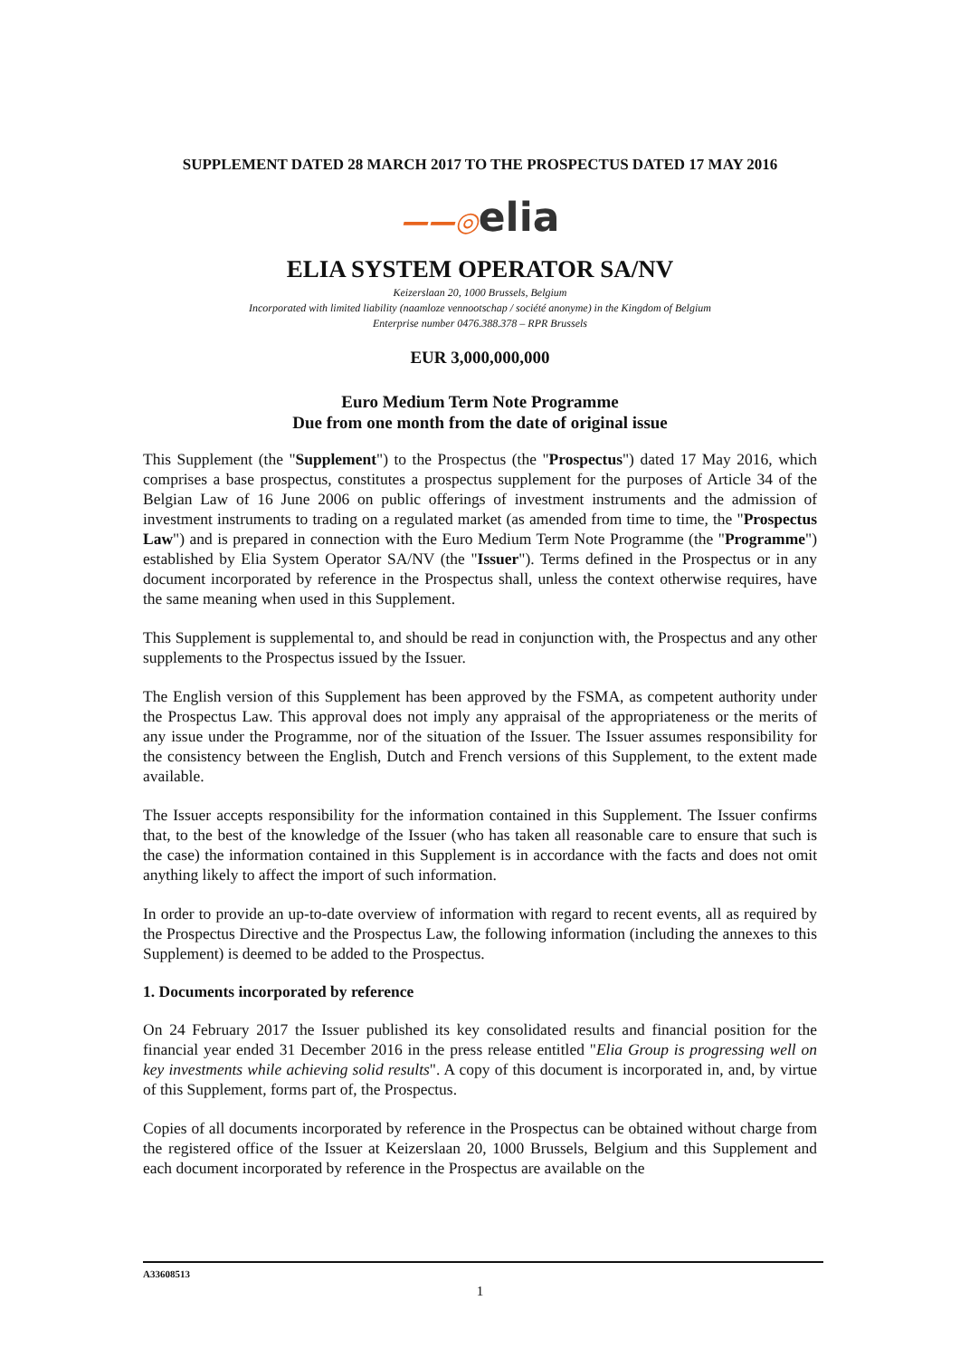SUPPLEMENT DATED 28 MARCH 2017 TO THE PROSPECTUS DATED 17 MAY 2016
——◎elia
ELIA SYSTEM OPERATOR SA/NV
Keizerslaan 20, 1000 Brussels, Belgium
Incorporated with limited liability (naamloze vennootschap / société anonyme) in the Kingdom of Belgium
Enterprise number 0476.388.378 – RPR Brussels
EUR 3,000,000,000
Euro Medium Term Note Programme
Due from one month from the date of original issue
This Supplement (the "Supplement") to the Prospectus (the "Prospectus") dated 17 May 2016, which comprises a base prospectus, constitutes a prospectus supplement for the purposes of Article 34 of the Belgian Law of 16 June 2006 on public offerings of investment instruments and the admission of investment instruments to trading on a regulated market (as amended from time to time, the "Prospectus Law") and is prepared in connection with the Euro Medium Term Note Programme (the "Programme") established by Elia System Operator SA/NV (the "Issuer"). Terms defined in the Prospectus or in any document incorporated by reference in the Prospectus shall, unless the context otherwise requires, have the same meaning when used in this Supplement.
This Supplement is supplemental to, and should be read in conjunction with, the Prospectus and any other supplements to the Prospectus issued by the Issuer.
The English version of this Supplement has been approved by the FSMA, as competent authority under the Prospectus Law. This approval does not imply any appraisal of the appropriateness or the merits of any issue under the Programme, nor of the situation of the Issuer. The Issuer assumes responsibility for the consistency between the English, Dutch and French versions of this Supplement, to the extent made available.
The Issuer accepts responsibility for the information contained in this Supplement. The Issuer confirms that, to the best of the knowledge of the Issuer (who has taken all reasonable care to ensure that such is the case) the information contained in this Supplement is in accordance with the facts and does not omit anything likely to affect the import of such information.
In order to provide an up-to-date overview of information with regard to recent events, all as required by the Prospectus Directive and the Prospectus Law, the following information (including the annexes to this Supplement) is deemed to be added to the Prospectus.
1. Documents incorporated by reference
On 24 February 2017 the Issuer published its key consolidated results and financial position for the financial year ended 31 December 2016 in the press release entitled "Elia Group is progressing well on key investments while achieving solid results". A copy of this document is incorporated in, and, by virtue of this Supplement, forms part of, the Prospectus.
Copies of all documents incorporated by reference in the Prospectus can be obtained without charge from the registered office of the Issuer at Keizerslaan 20, 1000 Brussels, Belgium and this Supplement and each document incorporated by reference in the Prospectus are available on the
A33608513
1